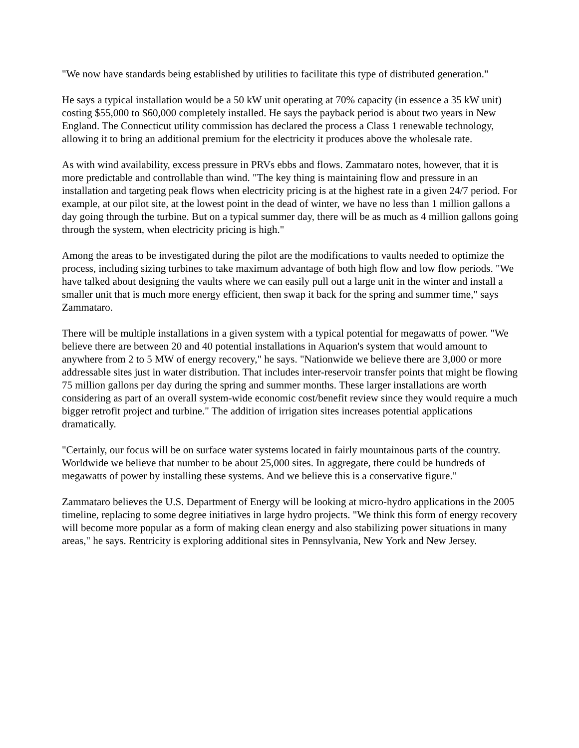"We now have standards being established by utilities to facilitate this type of distributed generation."
He says a typical installation would be a 50 kW unit operating at 70% capacity (in essence a 35 kW unit) costing $55,000 to $60,000 completely installed. He says the payback period is about two years in New England. The Connecticut utility commission has declared the process a Class 1 renewable technology, allowing it to bring an additional premium for the electricity it produces above the wholesale rate.
As with wind availability, excess pressure in PRVs ebbs and flows. Zammataro notes, however, that it is more predictable and controllable than wind. "The key thing is maintaining flow and pressure in an installation and targeting peak flows when electricity pricing is at the highest rate in a given 24/7 period. For example, at our pilot site, at the lowest point in the dead of winter, we have no less than 1 million gallons a day going through the turbine. But on a typical summer day, there will be as much as 4 million gallons going through the system, when electricity pricing is high."
Among the areas to be investigated during the pilot are the modifications to vaults needed to optimize the process, including sizing turbines to take maximum advantage of both high flow and low flow periods. "We have talked about designing the vaults where we can easily pull out a large unit in the winter and install a smaller unit that is much more energy efficient, then swap it back for the spring and summer time," says Zammataro.
There will be multiple installations in a given system with a typical potential for megawatts of power. "We believe there are between 20 and 40 potential installations in Aquarion's system that would amount to anywhere from 2 to 5 MW of energy recovery," he says. "Nationwide we believe there are 3,000 or more addressable sites just in water distribution. That includes inter-reservoir transfer points that might be flowing 75 million gallons per day during the spring and summer months. These larger installations are worth considering as part of an overall system-wide economic cost/benefit review since they would require a much bigger retrofit project and turbine." The addition of irrigation sites increases potential applications dramatically.
"Certainly, our focus will be on surface water systems located in fairly mountainous parts of the country. Worldwide we believe that number to be about 25,000 sites. In aggregate, there could be hundreds of megawatts of power by installing these systems. And we believe this is a conservative figure."
Zammataro believes the U.S. Department of Energy will be looking at micro-hydro applications in the 2005 timeline, replacing to some degree initiatives in large hydro projects. "We think this form of energy recovery will become more popular as a form of making clean energy and also stabilizing power situations in many areas," he says. Rentricity is exploring additional sites in Pennsylvania, New York and New Jersey.